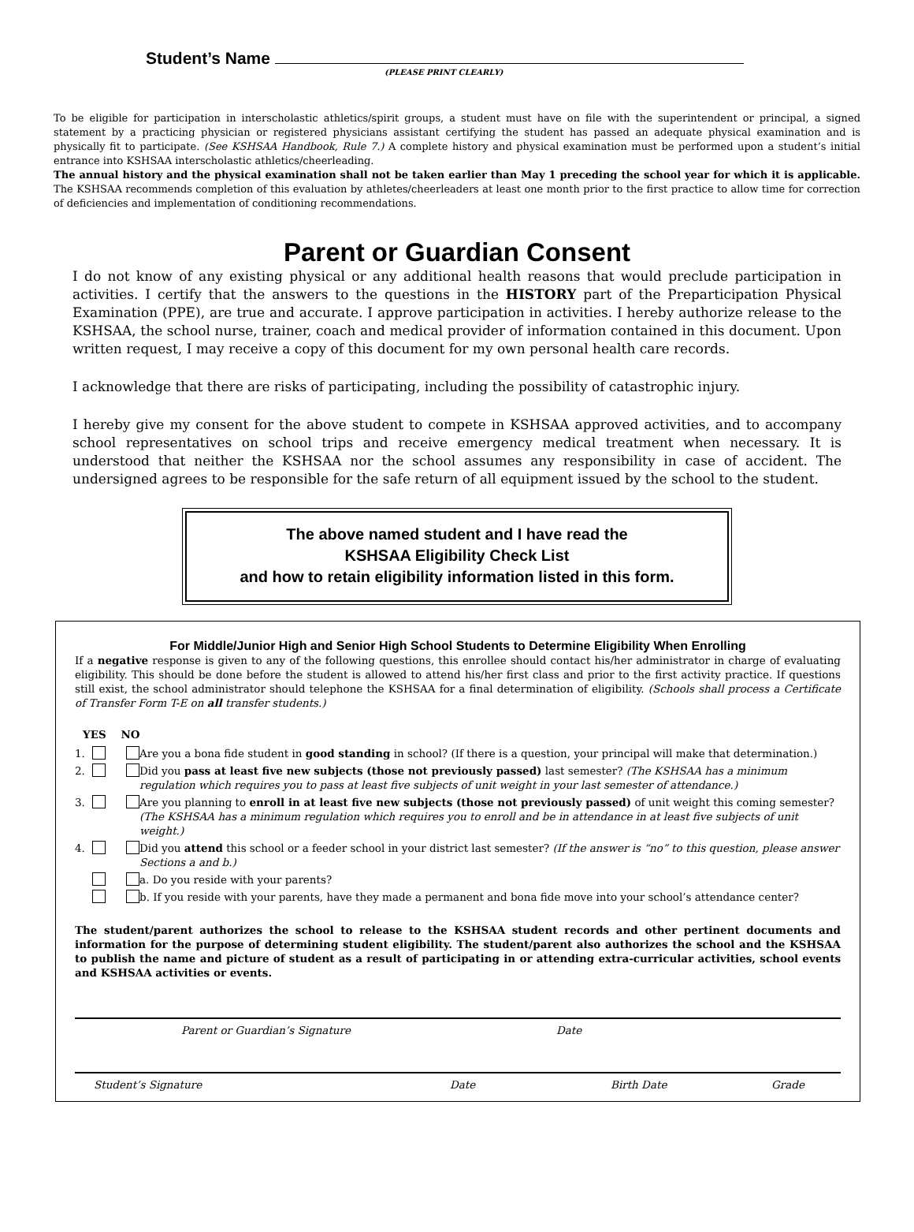Student’s Name
(PLEASE PRINT CLEARLY)
To be eligible for participation in interscholastic athletics/spirit groups, a student must have on file with the superintendent or principal, a signed statement by a practicing physician or registered physicians assistant certifying the student has passed an adequate physical examination and is physically fit to participate. (See KSHSAA Handbook, Rule 7.) A complete history and physical examination must be performed upon a student’s initial entrance into KSHSAA interscholastic athletics/cheerleading.
The annual history and the physical examination shall not be taken earlier than May 1 preceding the school year for which it is applicable. The KSHSAA recommends completion of this evaluation by athletes/cheerleaders at least one month prior to the first practice to allow time for correction of deficiencies and implementation of conditioning recommendations.
Parent or Guardian Consent
I do not know of any existing physical or any additional health reasons that would preclude participation in activities. I certify that the answers to the questions in the HISTORY part of the Preparticipation Physical Examination (PPE), are true and accurate. I approve participation in activities. I hereby authorize release to the KSHSAA, the school nurse, trainer, coach and medical provider of information contained in this document. Upon written request, I may receive a copy of this document for my own personal health care records.
I acknowledge that there are risks of participating, including the possibility of catastrophic injury.
I hereby give my consent for the above student to compete in KSHSAA approved activities, and to accompany school representatives on school trips and receive emergency medical treatment when necessary. It is understood that neither the KSHSAA nor the school assumes any responsibility in case of accident. The undersigned agrees to be responsible for the safe return of all equipment issued by the school to the student.
The above named student and I have read the
KSHSAA Eligibility Check List
and how to retain eligibility information listed in this form.
For Middle/Junior High and Senior High School Students to Determine Eligibility When Enrolling
If a negative response is given to any of the following questions, this enrollee should contact his/her administrator in charge of evaluating eligibility. This should be done before the student is allowed to attend his/her first class and prior to the first activity practice. If questions still exist, the school administrator should telephone the KSHSAA for a final determination of eligibility. (Schools shall process a Certificate of Transfer Form T-E on all transfer students.)
YES NO
1. Are you a bona fide student in good standing in school? (If there is a question, your principal will make that determination.)
2. Did you pass at least five new subjects (those not previously passed) last semester? (The KSHSAA has a minimum regulation which requires you to pass at least five subjects of unit weight in your last semester of attendance.)
3. Are you planning to enroll in at least five new subjects (those not previously passed) of unit weight this coming semester? (The KSHSAA has a minimum regulation which requires you to enroll and be in attendance in at least five subjects of unit weight.)
4. Did you attend this school or a feeder school in your district last semester? (If the answer is “no” to this question, please answer Sections a and b.)
a. Do you reside with your parents?
b. If you reside with your parents, have they made a permanent and bona fide move into your school’s attendance center?
The student/parent authorizes the school to release to the KSHSAA student records and other pertinent documents and information for the purpose of determining student eligibility. The student/parent also authorizes the school and the KSHSAA to publish the name and picture of student as a result of participating in or attending extra-curricular activities, school events and KSHSAA activities or events.
Parent or Guardian’s Signature Date
Student’s Signature Date Birth Date Grade